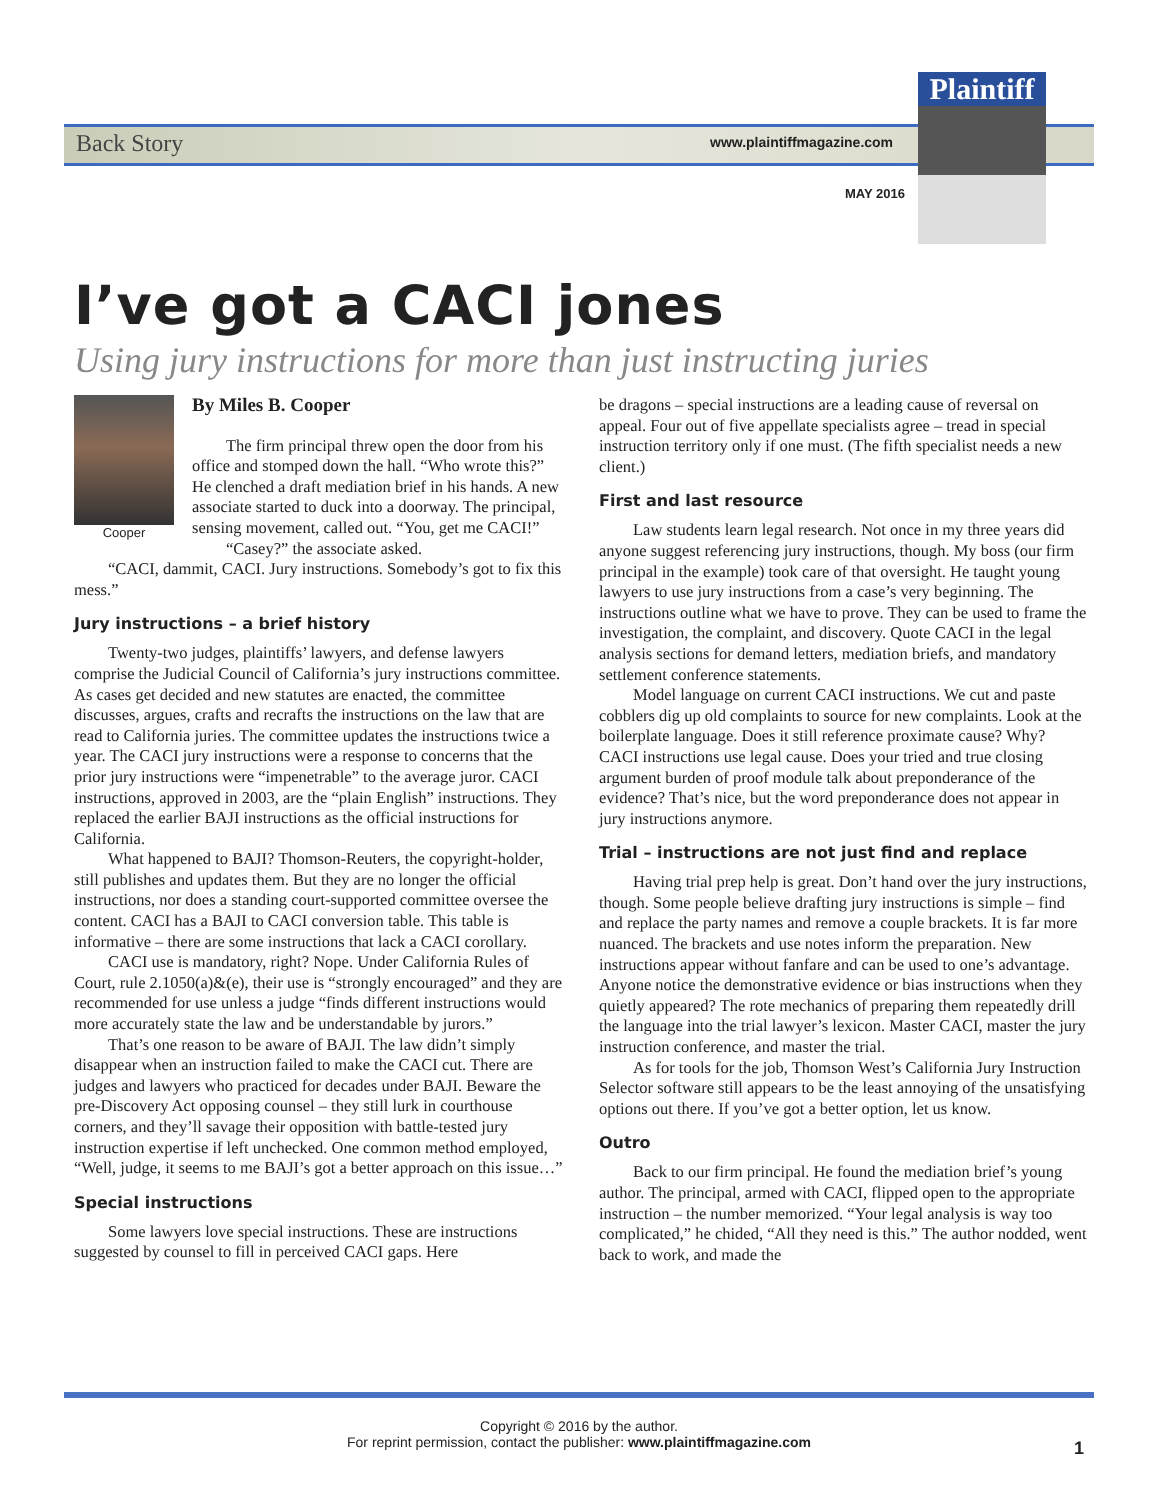Back Story www.plaintiffmagazine.com
MAY 2016
Plaintiff
I’ve got a CACI jones
Using jury instructions for more than just instructing juries
Cooper
By Miles B. Cooper
The firm principal threw open the door from his office and stomped down the hall. “Who wrote this?” He clenched a draft mediation brief in his hands. A new associate started to duck into a doorway. The principal, sensing movement, called out. “You, get me CACI!”
“Casey?” the associate asked.
“CACI, dammit, CACI. Jury instructions. Somebody’s got to fix this mess.”
Jury instructions – a brief history
Twenty-two judges, plaintiffs’ lawyers, and defense lawyers comprise the Judicial Council of California’s jury instructions committee. As cases get decided and new statutes are enacted, the committee discusses, argues, crafts and recrafts the instructions on the law that are read to California juries. The committee updates the instructions twice a year. The CACI jury instructions were a response to concerns that the prior jury instructions were “impenetrable” to the average juror. CACI instructions, approved in 2003, are the “plain English” instructions. They replaced the earlier BAJI instructions as the official instructions for California.
What happened to BAJI? Thomson-Reuters, the copyright-holder, still publishes and updates them. But they are no longer the official instructions, nor does a standing court-supported committee oversee the content. CACI has a BAJI to CACI conversion table. This table is informative – there are some instructions that lack a CACI corollary.
CACI use is mandatory, right? Nope. Under California Rules of Court, rule 2.1050(a)&(e), their use is “strongly encouraged” and they are recommended for use unless a judge “finds different instructions would more accurately state the law and be understandable by jurors.”
That’s one reason to be aware of BAJI. The law didn’t simply disappear when an instruction failed to make the CACI cut. There are judges and lawyers who practiced for decades under BAJI. Beware the pre-Discovery Act opposing counsel – they still lurk in courthouse corners, and they’ll savage their opposition with battle-tested jury instruction expertise if left unchecked. One common method employed, “Well, judge, it seems to me BAJI’s got a better approach on this issue…”
Special instructions
Some lawyers love special instructions. These are instructions suggested by counsel to fill in perceived CACI gaps. Here
be dragons – special instructions are a leading cause of reversal on appeal. Four out of five appellate specialists agree – tread in special instruction territory only if one must. (The fifth specialist needs a new client.)
First and last resource
Law students learn legal research. Not once in my three years did anyone suggest referencing jury instructions, though. My boss (our firm principal in the example) took care of that oversight. He taught young lawyers to use jury instructions from a case’s very beginning. The instructions outline what we have to prove. They can be used to frame the investigation, the complaint, and discovery. Quote CACI in the legal analysis sections for demand letters, mediation briefs, and mandatory settlement conference statements.
Model language on current CACI instructions. We cut and paste cobblers dig up old complaints to source for new complaints. Look at the boilerplate language. Does it still reference proximate cause? Why? CACI instructions use legal cause. Does your tried and true closing argument burden of proof module talk about preponderance of the evidence? That’s nice, but the word preponderance does not appear in jury instructions anymore.
Trial – instructions are not just find and replace
Having trial prep help is great. Don’t hand over the jury instructions, though. Some people believe drafting jury instructions is simple – find and replace the party names and remove a couple brackets. It is far more nuanced. The brackets and use notes inform the preparation. New instructions appear without fanfare and can be used to one’s advantage. Anyone notice the demonstrative evidence or bias instructions when they quietly appeared? The rote mechanics of preparing them repeatedly drill the language into the trial lawyer’s lexicon. Master CACI, master the jury instruction conference, and master the trial.
As for tools for the job, Thomson West’s California Jury Instruction Selector software still appears to be the least annoying of the unsatisfying options out there. If you’ve got a better option, let us know.
Outro
Back to our firm principal. He found the mediation brief’s young author. The principal, armed with CACI, flipped open to the appropriate instruction – the number memorized. “Your legal analysis is way too complicated,” he chided, “All they need is this.” The author nodded, went back to work, and made the
Copyright © 2016 by the author.
For reprint permission, contact the publisher: www.plaintiffmagazine.com
1